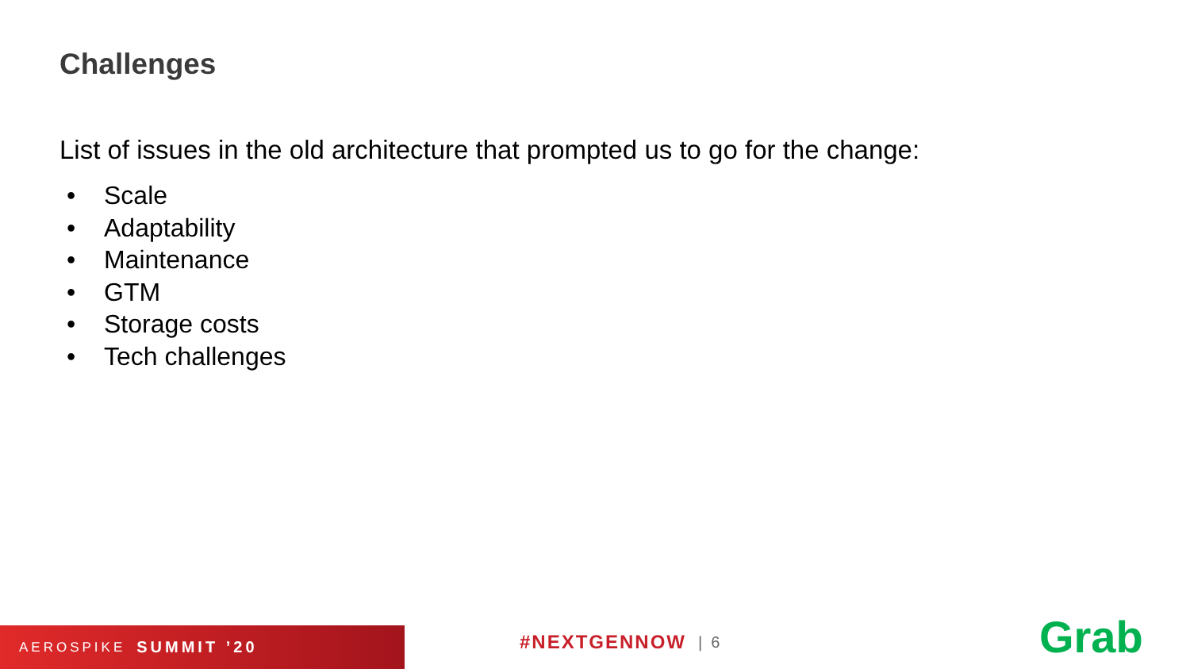Challenges
List of issues in the old architecture that prompted us to go for the change:
• Scale
• Adaptability
• Maintenance
• GTM
• Storage costs
• Tech challenges
AEROSPIKE SUMMIT ’20 #NEXTGENNOW | 6 Grab